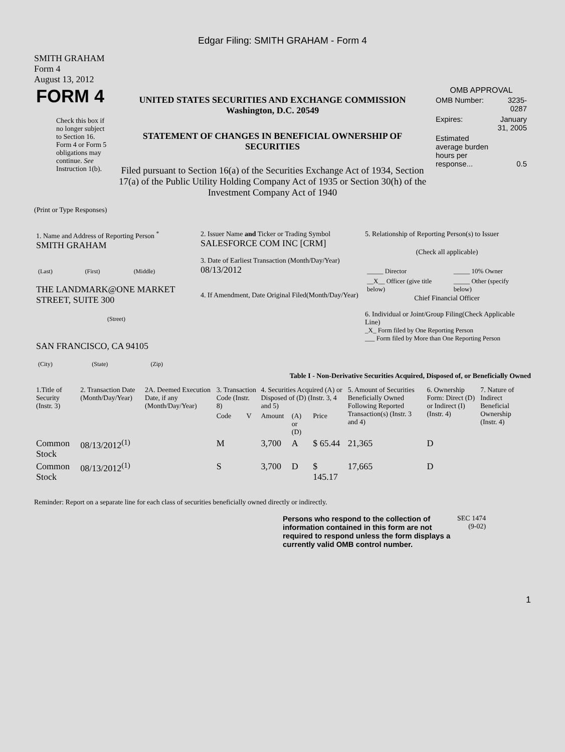Edgar Filing: SMITH GRAHAM - Form 4
SMITH GRAHAM
Form 4
August 13, 2012
| FORM 4 Check this box if no longer subject to Section 16. Form 4 or Form 5 obligations may continue. See Instruction 1(b). | UNITED STATES SECURITIES AND EXCHANGE COMMISSION Washington, D.C. 20549 STATEMENT OF CHANGES IN BENEFICIAL OWNERSHIP OF SECURITIES Filed pursuant to Section 16(a) of the Securities Exchange Act of 1934, Section 17(a) of the Public Utility Holding Company Act of 1935 or Section 30(h) of the Investment Company Act of 1940 | OMB APPROVAL / OMB Number: / 3235-0287 / / Expires: / January 31, 2005 / / Estimated average burden hours per response... / 0.5 / |
(Print or Type Responses)
| 1. Name and Address of Reporting Person <sup>*</sup> SMITH GRAHAM / (Last) / (First) / (Middle) / THE LANDMARK@ONE MARKET STREET, SUITE 300 (Street) SAN FRANCISCO, CA 94105 / (City) / (State) / (Zip) / | 2. Issuer Name and Ticker or Trading Symbol SALESFORCE COM INC [CRM] 3. Date of Earliest Transaction (Month/Day/Year) 08/13/2012 4. If Amendment, Date Original Filed(Month/Day/Year) | 5. Relationship of Reporting Person(s) to Issuer (Check all applicable) / _____ Director / _____ 10% Owner / / __X__ Officer (give title below) / _____ Other (specify below) / Chief Financial Officer 6. Individual or Joint/Group Filing(Check Applicable Line) _X_ Form filed by One Reporting Person ___ Form filed by More than One Reporting Person |
Table I - Non-Derivative Securities Acquired, Disposed of, or Beneficially Owned
| 1.Title of Security (Instr. 3) | 2. Transaction Date (Month/Day/Year) | 2A. Deemed Execution Date, if any (Month/Day/Year) | 3. Transaction Code (Instr. 8) | | 4. Securities Acquired (A) or Disposed of (D) (Instr. 3, 4 and 5) | | | 5. Amount of Securities Beneficially Owned Following Reported Transaction(s) (Instr. 3 and 4) | 6. Ownership Form: Direct (D) or Indirect (I) (Instr. 4) | 7. Nature of Indirect Beneficial Ownership (Instr. 4) |
| --- | --- | --- | --- | --- | --- | --- | --- | --- | --- | --- |
| | | | Code | V | Amount | (A) or (D) | Price | | | |
| Common Stock | 08/13/2012<sup>(1)</sup> | | M | | 3,700 | A | $ 65.44 | 21,365 | D | |
| Common Stock | 08/13/2012<sup>(1)</sup> | | S | | 3,700 | D | $ 145.17 | 17,665 | D | |
Reminder: Report on a separate line for each class of securities beneficially owned directly or indirectly.
| Persons who respond to the collection of information contained in this form are not required to respond unless the form displays a currently valid OMB control number. | SEC 1474 (9-02) |
1